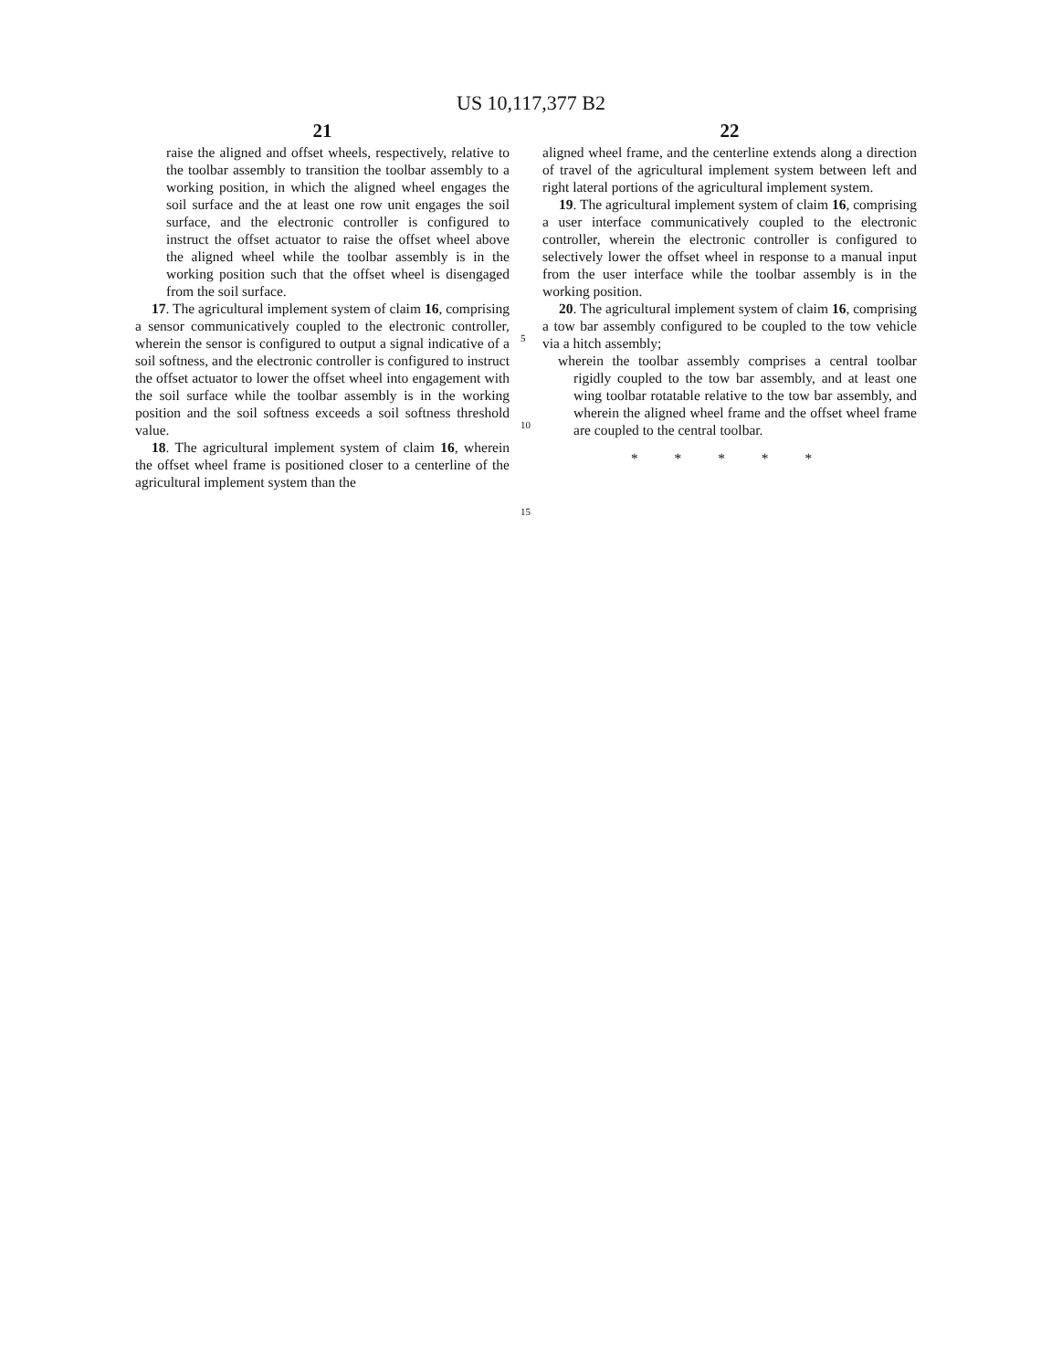US 10,117,377 B2
21
raise the aligned and offset wheels, respectively, relative to the toolbar assembly to transition the toolbar assembly to a working position, in which the aligned wheel engages the soil surface and the at least one row unit engages the soil surface, and the electronic controller is configured to instruct the offset actuator to raise the offset wheel above the aligned wheel while the toolbar assembly is in the working position such that the offset wheel is disengaged from the soil surface.
17. The agricultural implement system of claim 16, comprising a sensor communicatively coupled to the electronic controller, wherein the sensor is configured to output a signal indicative of a soil softness, and the electronic controller is configured to instruct the offset actuator to lower the offset wheel into engagement with the soil surface while the toolbar assembly is in the working position and the soil softness exceeds a soil softness threshold value.
18. The agricultural implement system of claim 16, wherein the offset wheel frame is positioned closer to a centerline of the agricultural implement system than the
5
10
15
22
aligned wheel frame, and the centerline extends along a direction of travel of the agricultural implement system between left and right lateral portions of the agricultural implement system.
19. The agricultural implement system of claim 16, comprising a user interface communicatively coupled to the electronic controller, wherein the electronic controller is configured to selectively lower the offset wheel in response to a manual input from the user interface while the toolbar assembly is in the working position.
20. The agricultural implement system of claim 16, comprising a tow bar assembly configured to be coupled to the tow vehicle via a hitch assembly;
wherein the toolbar assembly comprises a central toolbar rigidly coupled to the tow bar assembly, and at least one wing toolbar rotatable relative to the tow bar assembly, and wherein the aligned wheel frame and the offset wheel frame are coupled to the central toolbar.
* * * * *